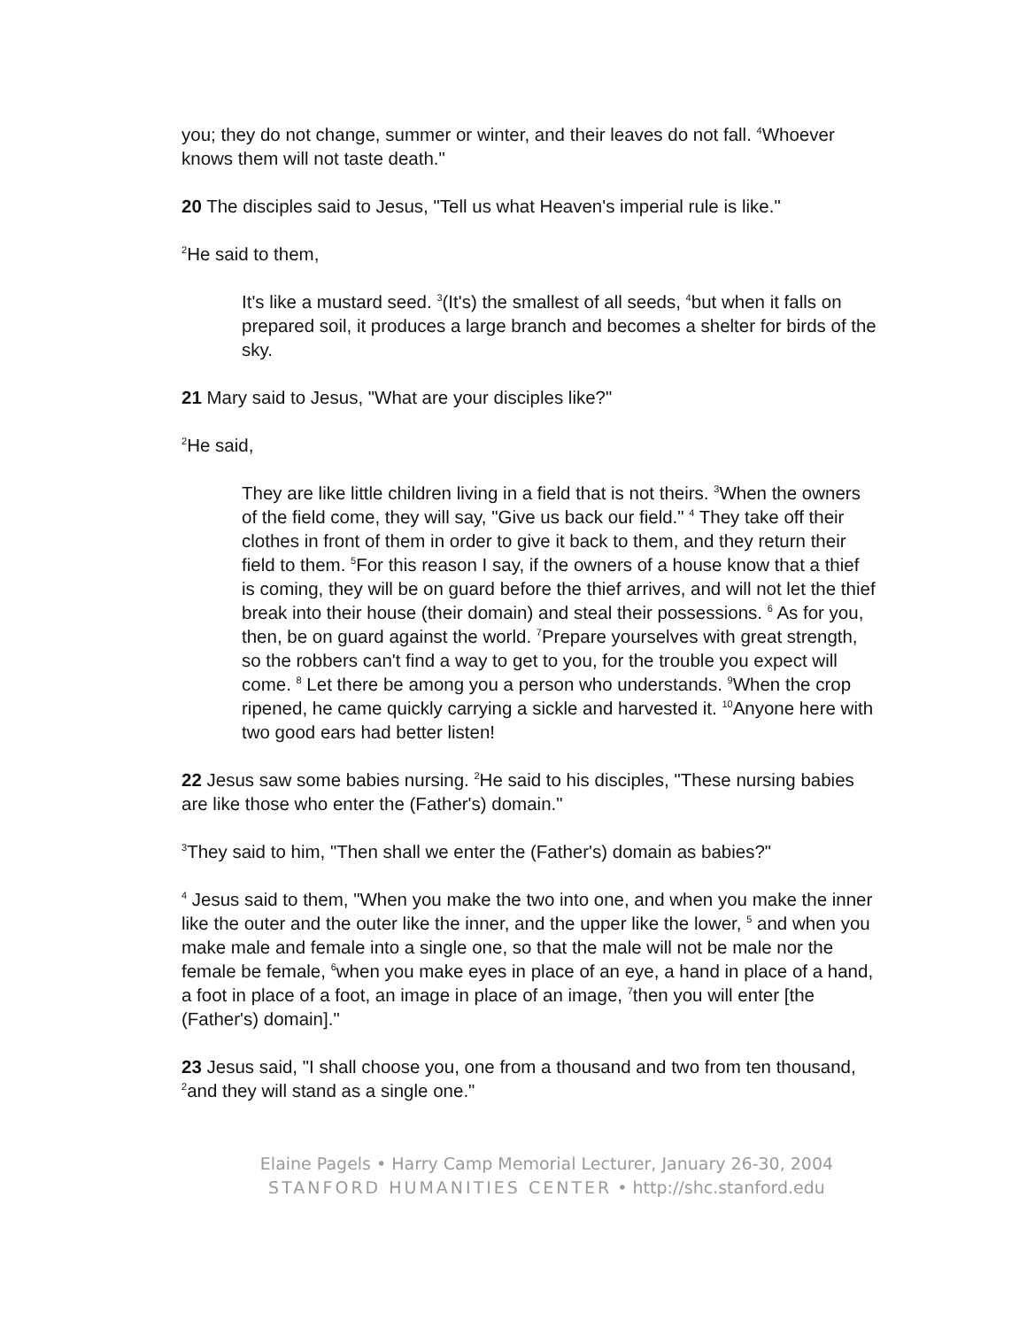you; they do not change, summer or winter, and their leaves do not fall. <sup>4</sup>Whoever knows them will not taste death."
20 The disciples said to Jesus, "Tell us what Heaven's imperial rule is like."
<sup>2</sup>He said to them,
It's like a mustard seed. <sup>3</sup>(It's) the smallest of all seeds, <sup>4</sup>but when it falls on prepared soil, it produces a large branch and becomes a shelter for birds of the sky.
21 Mary said to Jesus, "What are your disciples like?"
<sup>2</sup>He said,
They are like little children living in a field that is not theirs. <sup>3</sup>When the owners of the field come, they will say, "Give us back our field." <sup>4</sup> They take off their clothes in front of them in order to give it back to them, and they return their field to them. <sup>5</sup>For this reason I say, if the owners of a house know that a thief is coming, they will be on guard before the thief arrives, and will not let the thief break into their house (their domain) and steal their possessions. <sup>6</sup> As for you, then, be on guard against the world. <sup>7</sup>Prepare yourselves with great strength, so the robbers can't find a way to get to you, for the trouble you expect will come. <sup>8</sup> Let there be among you a person who understands. <sup>9</sup>When the crop ripened, he came quickly carrying a sickle and harvested it. <sup>10</sup>Anyone here with two good ears had better listen!
22 Jesus saw some babies nursing. <sup>2</sup>He said to his disciples, "These nursing babies are like those who enter the (Father's) domain."
<sup>3</sup> They said to him, "Then shall we enter the (Father's) domain as babies?"
<sup>4</sup> Jesus said to them, "When you make the two into one, and when you make the inner like the outer and the outer like the inner, and the upper like the lower, <sup>5</sup> and when you make male and female into a single one, so that the male will not be male nor the female be female, <sup>6</sup>when you make eyes in place of an eye, a hand in place of a hand, a foot in place of a foot, an image in place of an image, <sup>7</sup>then you will enter [the (Father's) domain]."
23 Jesus said, "I shall choose you, one from a thousand and two from ten thousand, <sup>2</sup>and they will stand as a single one."
Elaine Pagels • Harry Camp Memorial Lecturer, January 26-30, 2004
STANFORD HUMANITIES CENTER • http://shc.stanford.edu